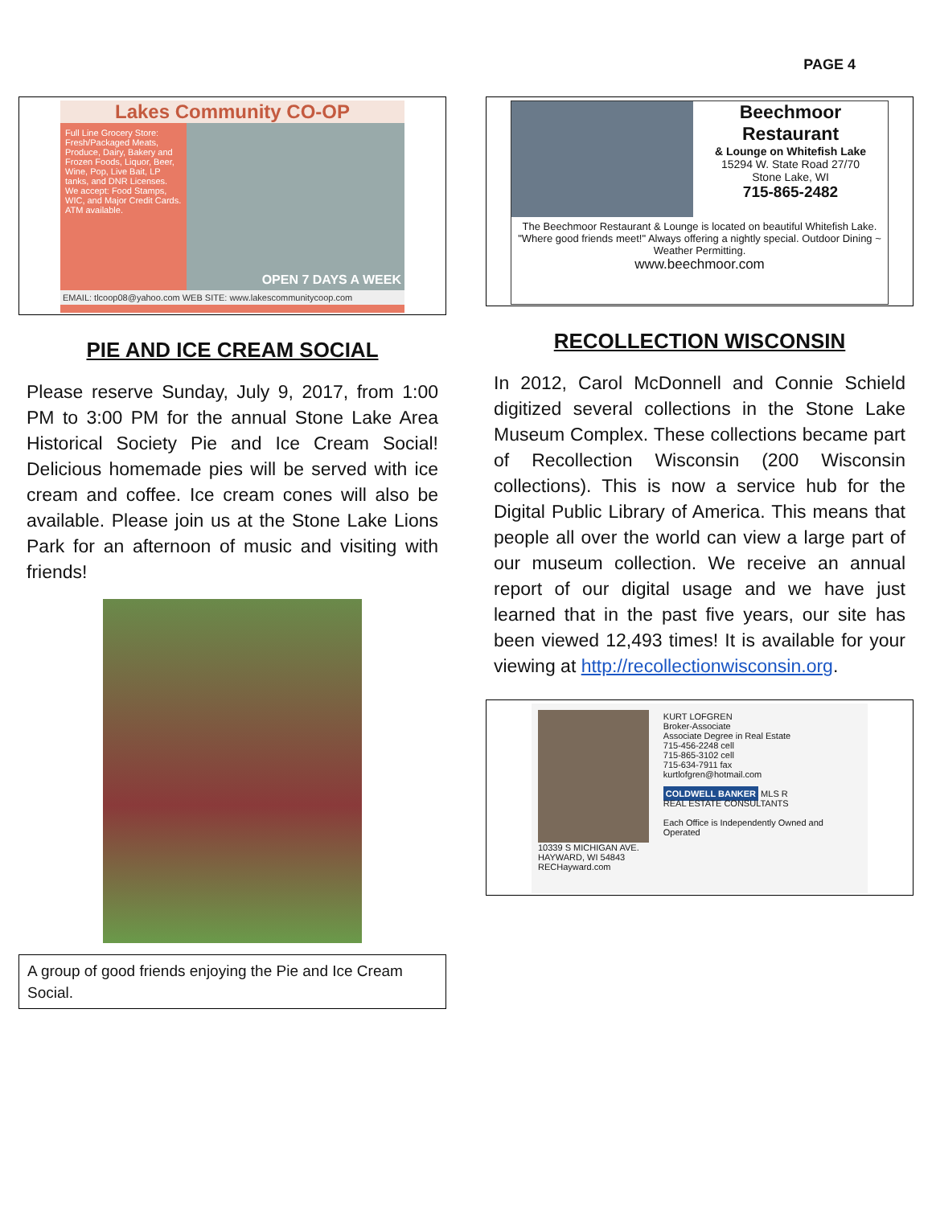PAGE 4
Lakes Community CO-OP
Full Line Grocery Store: Fresh/Packaged Meats, Produce, Dairy, Bakery and Frozen Foods, Liquor, Beer, Wine, Pop, Live Bait, LP tanks, and DNR Licenses.
We accept: Food Stamps, WIC, and Major Credit Cards. ATM available.
OPEN 7 DAYS A WEEK
EMAIL: tlcoop08@yahoo.com WEB SITE: www.lakescommunitycoop.com
PIE AND ICE CREAM SOCIAL
Please reserve Sunday, July 9, 2017, from 1:00 PM to 3:00 PM for the annual Stone Lake Area Historical Society Pie and Ice Cream Social! Delicious homemade pies will be served with ice cream and coffee. Ice cream cones will also be available. Please join us at the Stone Lake Lions Park for an afternoon of music and visiting with friends!
A group of good friends enjoying the Pie and Ice Cream Social.
Beechmoor
Restaurant
& Lounge on Whitefish Lake
15294 W. State Road 27/70
Stone Lake, WI
715-865-2482
The Beechmoor Restaurant & Lounge is located on beautiful Whitefish Lake. "Where good friends meet!" Always offering a nightly special. Outdoor Dining ~ Weather Permitting.
www.beechmoor.com
RECOLLECTION WISCONSIN
In 2012, Carol McDonnell and Connie Schield digitized several collections in the Stone Lake Museum Complex. These collections became part of Recollection Wisconsin (200 Wisconsin collections). This is now a service hub for the Digital Public Library of America. This means that people all over the world can view a large part of our museum collection. We receive an annual report of our digital usage and we have just learned that in the past five years, our site has been viewed 12,493 times! It is available for your viewing at http://recollectionwisconsin.org.
10339 S MICHIGAN AVE.
HAYWARD, WI 54843
RECHayward.com
KURT LOFGREN
Broker-Associate
Associate Degree in Real Estate
715-456-2248 cell
715-865-3102 cell
715-634-7911 fax
kurtlofgren@hotmail.com
COLDWELL BANKER MLS R
REAL ESTATE CONSULTANTS
Each Office is Independently Owned and Operated